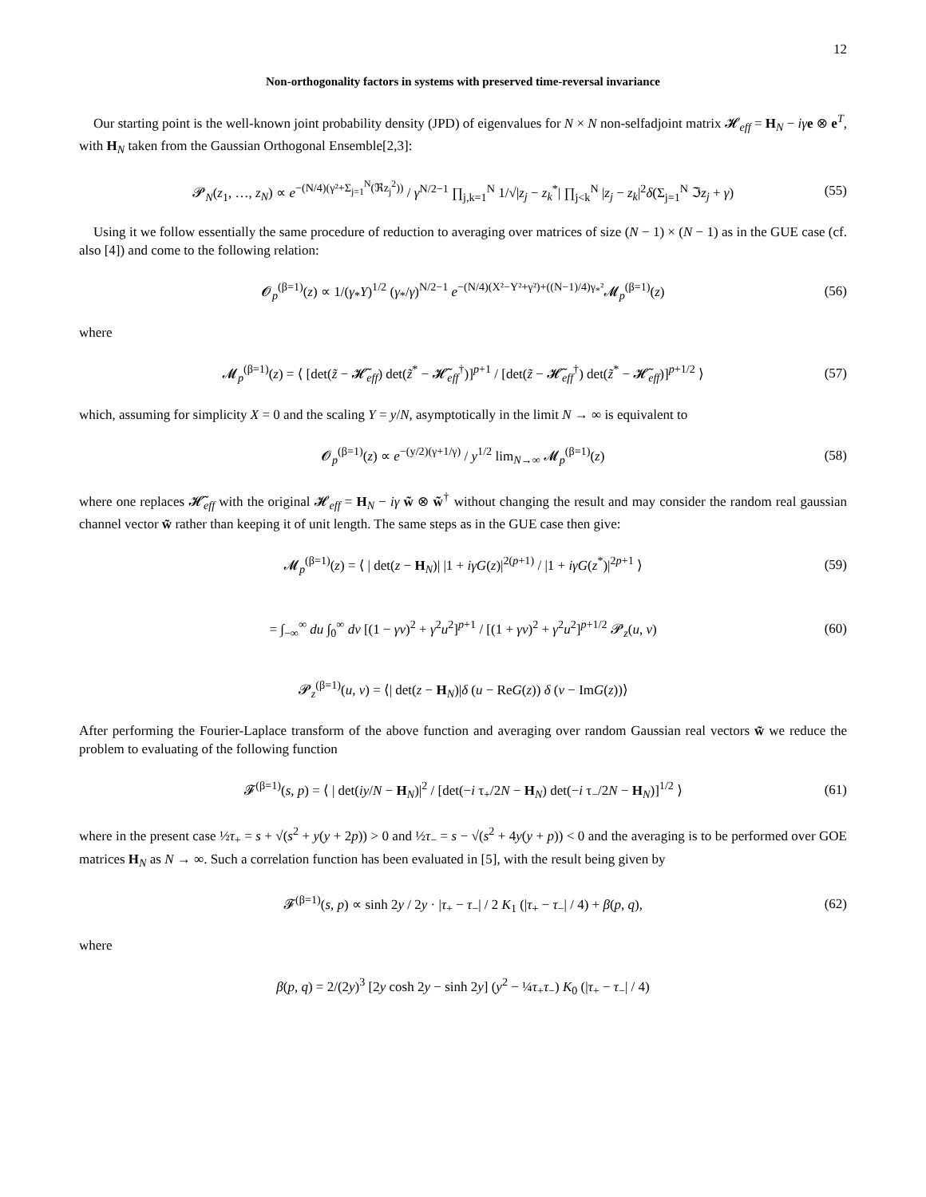12
Non-orthogonality factors in systems with preserved time-reversal invariance
Our starting point is the well-known joint probability density (JPD) of eigenvalues for N × N non-selfadjoint matrix 𝓗<sub>eff</sub> = H<sub>N</sub> − iγ e ⊗ e<sup>T</sup>, with H<sub>N</sub> taken from the Gaussian Orthogonal Ensemble[2,3]:
𝓟<sub>N</sub>(z<sub>1</sub>, …, z<sub>N</sub>) ∝ e<sup>−(N/4)(γ²+Σ<sub>j=1</sub><sup>N</sup>(ℜz<sub>j</sub><sup>2</sup>))</sup> / γ<sup>N/2−1</sup> ∏<sub>j,k=1</sub><sup>N</sup> 1/√|z<sub>j</sub> − z<sub>k</sub><sup>*</sup>| ∏<sub>j<k</sub><sup>N</sup> |z<sub>j</sub> − z<sub>k</sub>|<sup>2</sup>δ(Σ<sub>j=1</sub><sup>N</sup> ℑz<sub>j</sub> + γ) (55)
Using it we follow essentially the same procedure of reduction to averaging over matrices of size (N − 1) × (N − 1) as in the GUE case (cf. also [4]) and come to the following relation:
𝓞<sub>p</sub><sup>(β=1)</sup>(z) ∝ 1/(γ<sub>*</sub>Y)<sup>1/2</sup> (γ<sub>*</sub>/γ)<sup>N/2−1</sup> e<sup>−(N/4)(X²−Y²+γ²)+((N−1)/4)γ<sub>*</sub>²</sup>𝓜<sub>p</sub><sup>(β=1)</sup>(z) (56)
where
𝓜<sub>p</sub><sup>(β=1)</sup>(z) = ⟨ [det(z̃ − 𝓗̃<sub>eff</sub>) det(z̃<sup>*</sup> − 𝓗̃<sub>eff</sub><sup>†</sup>)]<sup>p+1</sup> / [det(z̃ − 𝓗̃<sub>eff</sub><sup>†</sup>) det(z̃<sup>*</sup> − 𝓗̃<sub>eff</sub>)]<sup>p+1/2</sup> ⟩ (57)
which, assuming for simplicity X = 0 and the scaling Y = y/N, asymptotically in the limit N → ∞ is equivalent to
𝓞<sub>p</sub><sup>(β=1)</sup>(z) ∝ e<sup>−(y/2)(γ+1/γ)</sup> / y<sup>1/2</sup> lim<sub>N→∞</sub> 𝓜<sub>p</sub><sup>(β=1)</sup>(z) (58)
where one replaces 𝓗̃<sub>eff</sub> with the original 𝓗<sub>eff</sub> = H<sub>N</sub> − iγ w̃ ⊗ w̃<sup>†</sup> without changing the result and may consider the random real gaussian channel vector w̃ rather than keeping it of unit length. The same steps as in the GUE case then give:
𝓜<sub>p</sub><sup>(β=1)</sup>(z) = ⟨ | det(z − H<sub>N</sub>)| |1 + iγG(z)|<sup>2(p+1)</sup> / |1 + iγG(z<sup>*</sup>)|<sup>2p+1</sup> ⟩ (59)
= ∫<sub>−∞</sub><sup>∞</sup> du ∫<sub>0</sub><sup>∞</sup> dv [(1 − γv)<sup>2</sup> + γ<sup>2</sup>u<sup>2</sup>]<sup>p+1</sup> / [(1 + γv)<sup>2</sup> + γ<sup>2</sup>u<sup>2</sup>]<sup>p+1/2</sup> 𝓟<sub>z</sub>(u, v) (60)
𝓟<sub>z</sub><sup>(β=1)</sup>(u, v) = ⟨| det(z − H<sub>N</sub>)|δ (u − ReG(z)) δ (v − ImG(z))⟩
After performing the Fourier-Laplace transform of the above function and averaging over random Gaussian real vectors w̃ we reduce the problem to evaluating of the following function
𝓕<sup>(β=1)</sup>(s, p) = ⟨ | det(iy/N − H<sub>N</sub>)|<sup>2</sup> / [det(−i τ<sub>+</sub>/2N − H<sub>N</sub>) det(−i τ<sub>−</sub>/2N − H<sub>N</sub>)]<sup>1/2</sup> ⟩ (61)
where in the present case ½τ<sub>+</sub> = s + √(s<sup>2</sup> + y(y + 2p)) > 0 and ½τ<sub>−</sub> = s − √(s<sup>2</sup> + 4y(y + p)) < 0 and the averaging is to be performed over GOE matrices H<sub>N</sub> as N → ∞. Such a correlation function has been evaluated in [5], with the result being given by
𝓕<sup>(β=1)</sup>(s, p) ∝ sinh 2y / 2y · |τ<sub>+</sub> − τ<sub>−</sub>| / 2 K<sub>1</sub> (|τ<sub>+</sub> − τ<sub>−</sub>| / 4) + β(p, q), (62)
where
β(p, q) = 2/(2y)<sup>3</sup> [2y cosh 2y − sinh 2y] (y<sup>2</sup> − ¼τ<sub>+</sub>τ<sub>−</sub>) K<sub>0</sub> (|τ<sub>+</sub> − τ<sub>−</sub>| / 4)